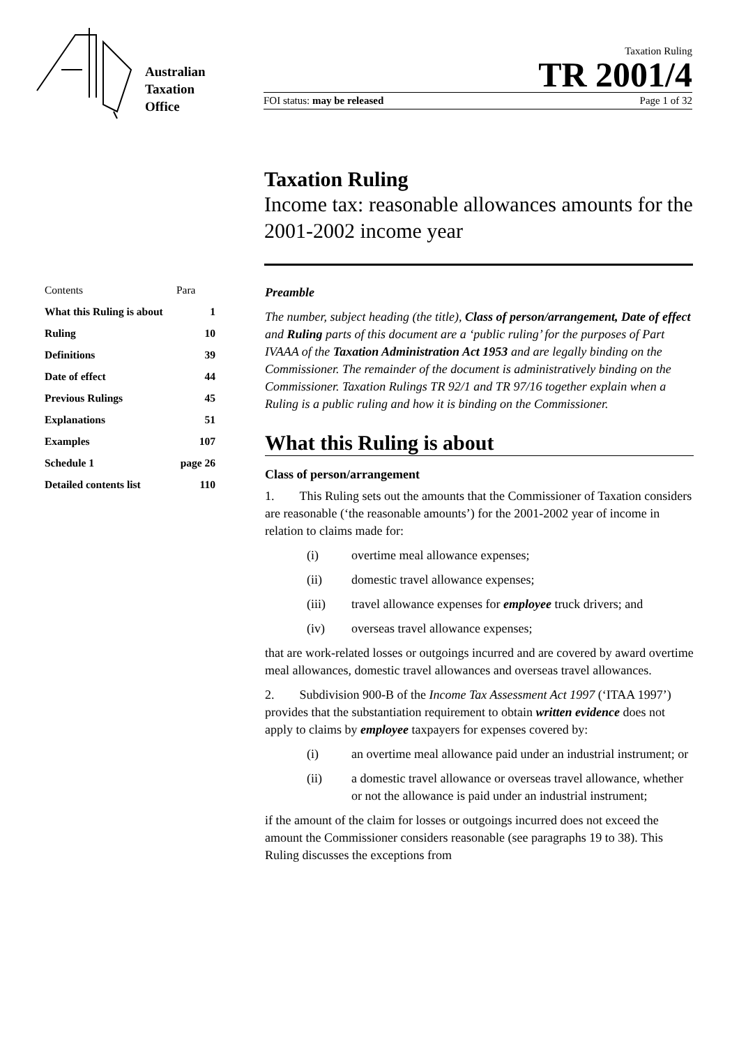Australian
Taxation
Office
Taxation Ruling
TR 2001/4
FOI status: may be released Page 1 of 32
Taxation Ruling
Income tax: reasonable allowances amounts for the 2001-2002 income year
| Contents | Para |
| --- | --- |
| What this Ruling is about | 1 |
| Ruling | 10 |
| Definitions | 39 |
| Date of effect | 44 |
| Previous Rulings | 45 |
| Explanations | 51 |
| Examples | 107 |
| Schedule 1 | page 26 |
| Detailed contents list | 110 |
Preamble
The number, subject heading (the title), Class of person/arrangement, Date of effect and Ruling parts of this document are a ‘public ruling’ for the purposes of Part IVAAA of the Taxation Administration Act 1953 and are legally binding on the Commissioner. The remainder of the document is administratively binding on the Commissioner. Taxation Rulings TR 92/1 and TR 97/16 together explain when a Ruling is a public ruling and how it is binding on the Commissioner.
What this Ruling is about
Class of person/arrangement
1. This Ruling sets out the amounts that the Commissioner of Taxation considers are reasonable (‘the reasonable amounts’) for the 2001-2002 year of income in relation to claims made for:
(i) overtime meal allowance expenses;
(ii) domestic travel allowance expenses;
(iii) travel allowance expenses for employee truck drivers; and
(iv) overseas travel allowance expenses;
that are work-related losses or outgoings incurred and are covered by award overtime meal allowances, domestic travel allowances and overseas travel allowances.
2. Subdivision 900-B of the Income Tax Assessment Act 1997 (‘ITAA 1997’) provides that the substantiation requirement to obtain written evidence does not apply to claims by employee taxpayers for expenses covered by:
(i) an overtime meal allowance paid under an industrial instrument; or
(ii) a domestic travel allowance or overseas travel allowance, whether or not the allowance is paid under an industrial instrument;
if the amount of the claim for losses or outgoings incurred does not exceed the amount the Commissioner considers reasonable (see paragraphs 19 to 38). This Ruling discusses the exceptions from